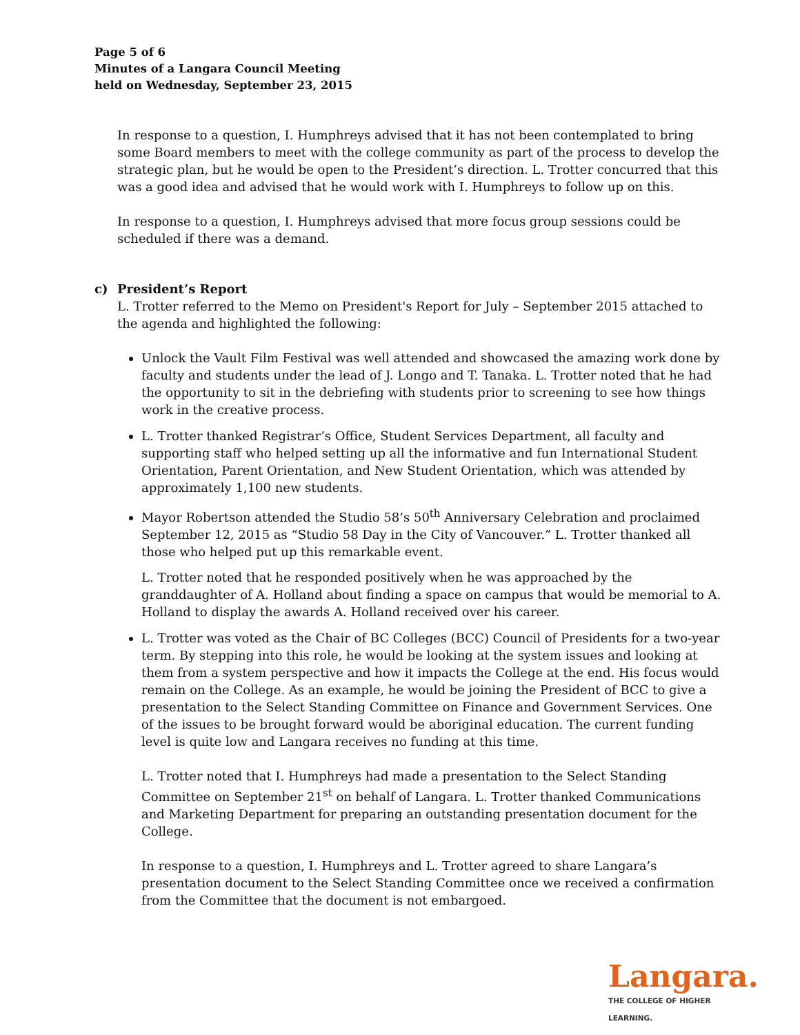Page 5 of 6
Minutes of a Langara Council Meeting
held on Wednesday, September 23, 2015
In response to a question, I. Humphreys advised that it has not been contemplated to bring some Board members to meet with the college community as part of the process to develop the strategic plan, but he would be open to the President’s direction. L. Trotter concurred that this was a good idea and advised that he would work with I. Humphreys to follow up on this.
In response to a question, I. Humphreys advised that more focus group sessions could be scheduled if there was a demand.
c) President’s Report
L. Trotter referred to the Memo on President's Report for July – September 2015 attached to the agenda and highlighted the following:
Unlock the Vault Film Festival was well attended and showcased the amazing work done by faculty and students under the lead of J. Longo and T. Tanaka. L. Trotter noted that he had the opportunity to sit in the debriefing with students prior to screening to see how things work in the creative process.
L. Trotter thanked Registrar’s Office, Student Services Department, all faculty and supporting staff who helped setting up all the informative and fun International Student Orientation, Parent Orientation, and New Student Orientation, which was attended by approximately 1,100 new students.
Mayor Robertson attended the Studio 58’s 50<sup>th</sup> Anniversary Celebration and proclaimed September 12, 2015 as “Studio 58 Day in the City of Vancouver.” L. Trotter thanked all those who helped put up this remarkable event.
L. Trotter noted that he responded positively when he was approached by the granddaughter of A. Holland about finding a space on campus that would be memorial to A. Holland to display the awards A. Holland received over his career.
L. Trotter was voted as the Chair of BC Colleges (BCC) Council of Presidents for a two-year term. By stepping into this role, he would be looking at the system issues and looking at them from a system perspective and how it impacts the College at the end. His focus would remain on the College. As an example, he would be joining the President of BCC to give a presentation to the Select Standing Committee on Finance and Government Services. One of the issues to be brought forward would be aboriginal education. The current funding level is quite low and Langara receives no funding at this time.
L. Trotter noted that I. Humphreys had made a presentation to the Select Standing Committee on September 21<sup>st</sup> on behalf of Langara. L. Trotter thanked Communications and Marketing Department for preparing an outstanding presentation document for the College.
In response to a question, I. Humphreys and L. Trotter agreed to share Langara’s presentation document to the Select Standing Committee once we received a confirmation from the Committee that the document is not embargoed.
Langara.
THE COLLEGE OF HIGHER LEARNING.